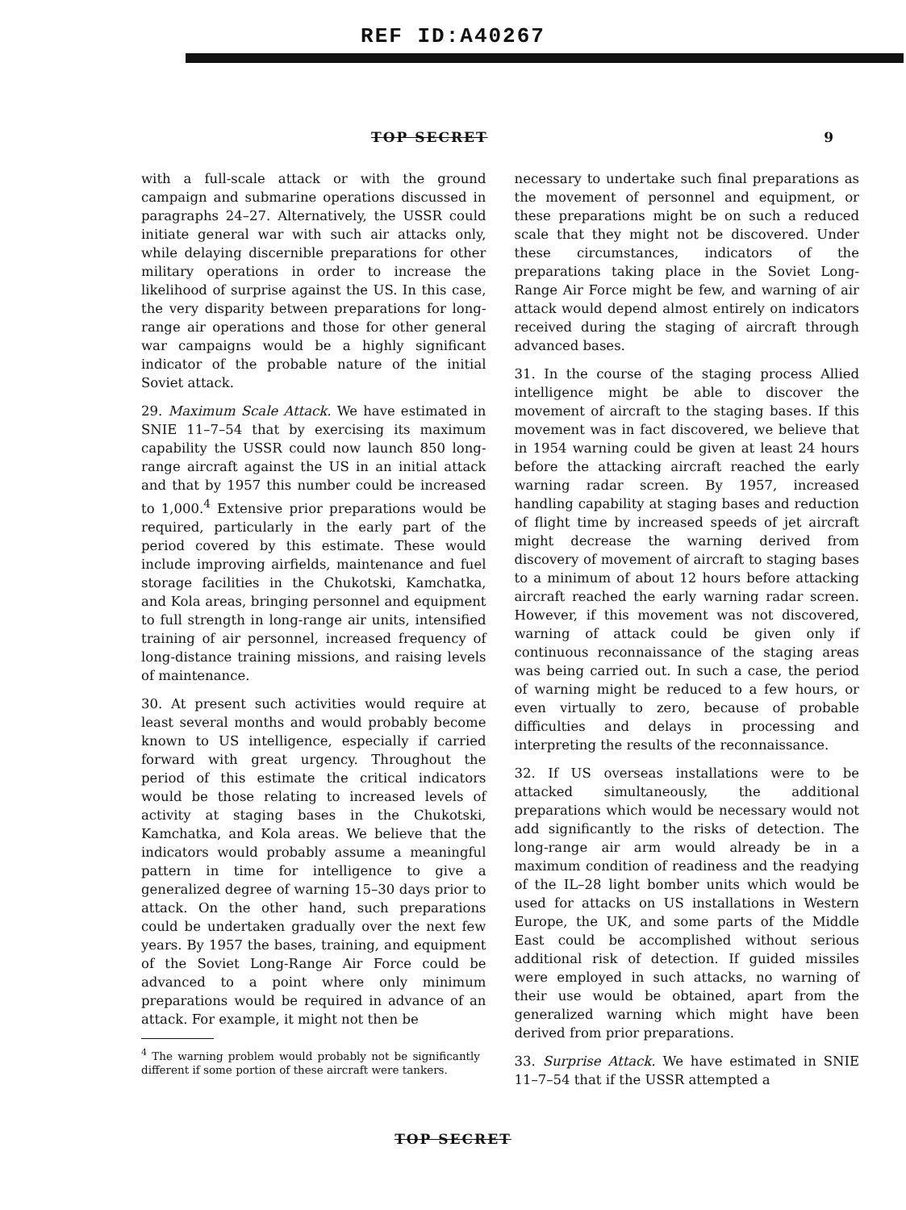REF ID:A40267
TOP SECRET 9
with a full-scale attack or with the ground campaign and submarine operations discussed in paragraphs 24–27. Alternatively, the USSR could initiate general war with such air attacks only, while delaying discernible preparations for other military operations in order to increase the likelihood of surprise against the US. In this case, the very disparity between preparations for long-range air operations and those for other general war campaigns would be a highly significant indicator of the probable nature of the initial Soviet attack.
29. Maximum Scale Attack. We have estimated in SNIE 11–7–54 that by exercising its maximum capability the USSR could now launch 850 long-range aircraft against the US in an initial attack and that by 1957 this number could be increased to 1,000.<sup>4</sup> Extensive prior preparations would be required, particularly in the early part of the period covered by this estimate. These would include improving airfields, maintenance and fuel storage facilities in the Chukotski, Kamchatka, and Kola areas, bringing personnel and equipment to full strength in long-range air units, intensified training of air personnel, increased frequency of long-distance training missions, and raising levels of maintenance.
30. At present such activities would require at least several months and would probably become known to US intelligence, especially if carried forward with great urgency. Throughout the period of this estimate the critical indicators would be those relating to increased levels of activity at staging bases in the Chukotski, Kamchatka, and Kola areas. We believe that the indicators would probably assume a meaningful pattern in time for intelligence to give a generalized degree of warning 15–30 days prior to attack. On the other hand, such preparations could be undertaken gradually over the next few years. By 1957 the bases, training, and equipment of the Soviet Long-Range Air Force could be advanced to a point where only minimum preparations would be required in advance of an attack. For example, it might not then be
<sup>4</sup> The warning problem would probably not be significantly different if some portion of these aircraft were tankers.
necessary to undertake such final preparations as the movement of personnel and equipment, or these preparations might be on such a reduced scale that they might not be discovered. Under these circumstances, indicators of the preparations taking place in the Soviet Long-Range Air Force might be few, and warning of air attack would depend almost entirely on indicators received during the staging of aircraft through advanced bases.
31. In the course of the staging process Allied intelligence might be able to discover the movement of aircraft to the staging bases. If this movement was in fact discovered, we believe that in 1954 warning could be given at least 24 hours before the attacking aircraft reached the early warning radar screen. By 1957, increased handling capability at staging bases and reduction of flight time by increased speeds of jet aircraft might decrease the warning derived from discovery of movement of aircraft to staging bases to a minimum of about 12 hours before attacking aircraft reached the early warning radar screen. However, if this movement was not discovered, warning of attack could be given only if continuous reconnaissance of the staging areas was being carried out. In such a case, the period of warning might be reduced to a few hours, or even virtually to zero, because of probable difficulties and delays in processing and interpreting the results of the reconnaissance.
32. If US overseas installations were to be attacked simultaneously, the additional preparations which would be necessary would not add significantly to the risks of detection. The long-range air arm would already be in a maximum condition of readiness and the readying of the IL–28 light bomber units which would be used for attacks on US installations in Western Europe, the UK, and some parts of the Middle East could be accomplished without serious additional risk of detection. If guided missiles were employed in such attacks, no warning of their use would be obtained, apart from the generalized warning which might have been derived from prior preparations.
33. Surprise Attack. We have estimated in SNIE 11–7–54 that if the USSR attempted a
TOP SECRET